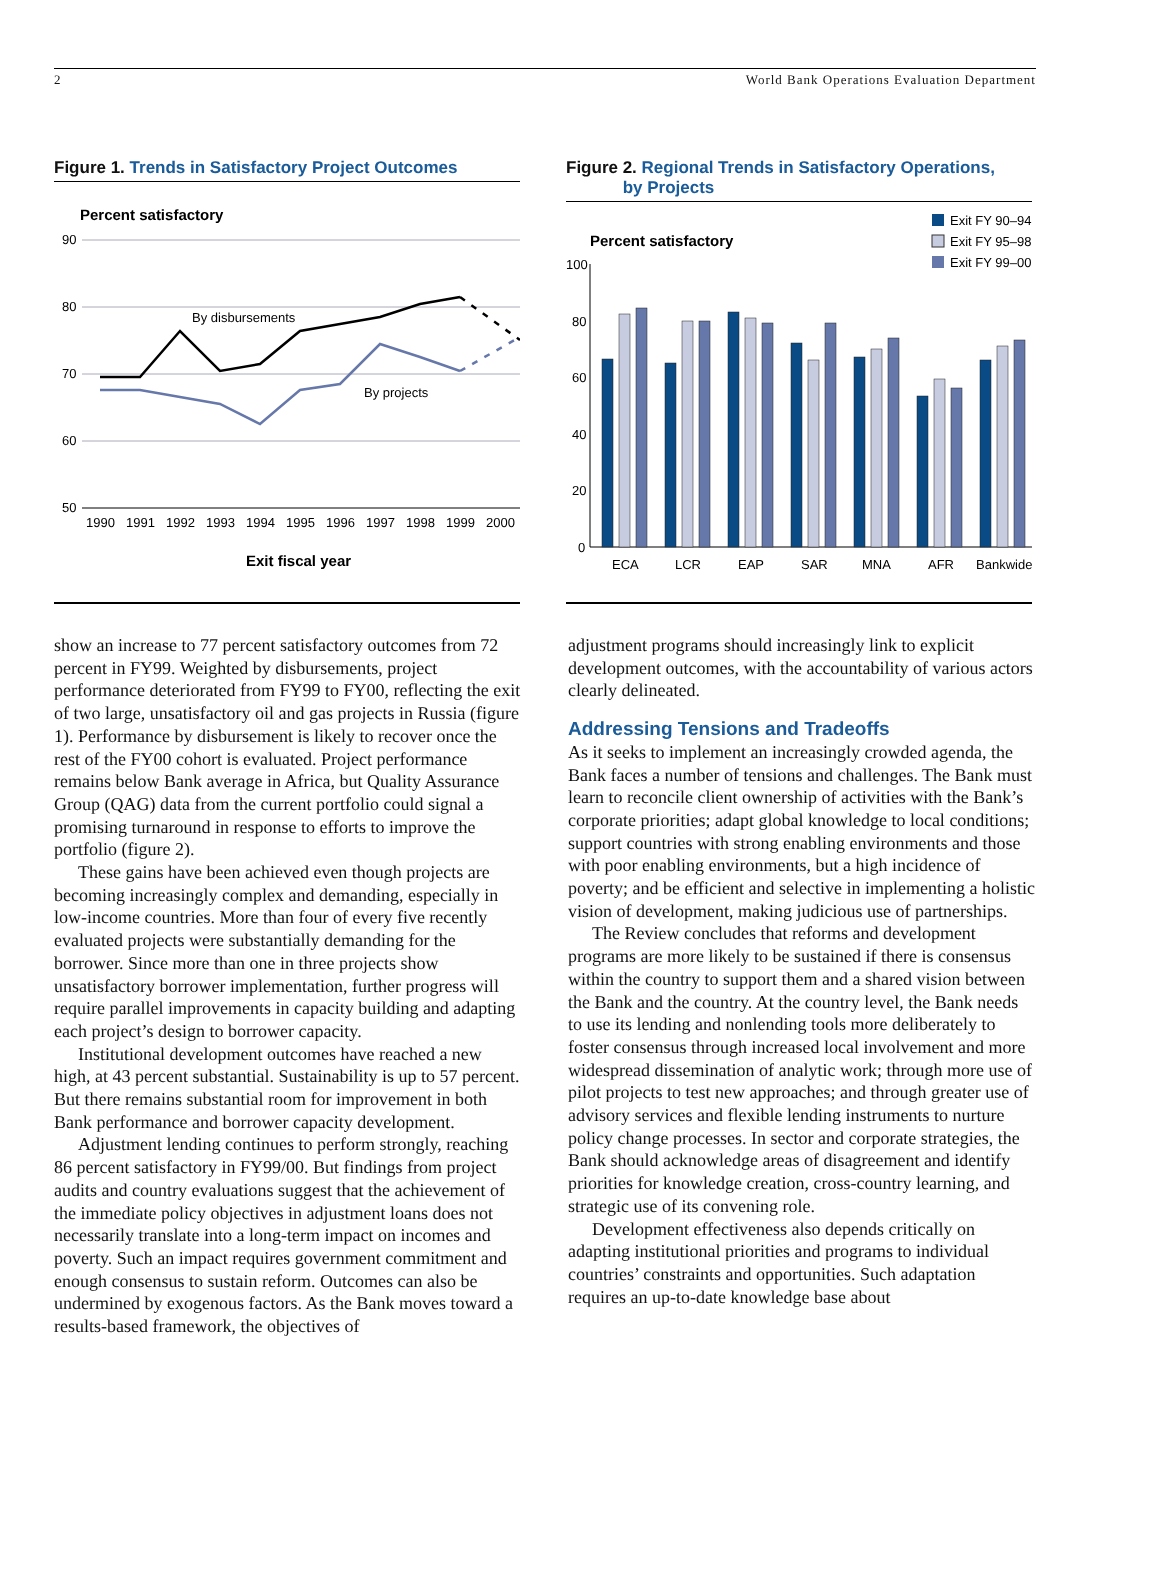2 World Bank Operations Evaluation Department
Figure 1. Trends in Satisfactory Project Outcomes
Percent satisfactory
90
80
70
60
50
By disbursements
By projects
1990
1991
1992
1993
1994
1995
1996
1997
1998
1999
2000
Exit fiscal year
Figure 2. Regional Trends in Satisfactory Operations,
by Projects
Exit FY 90–94
Exit FY 95–98
Exit FY 99–00
Percent satisfactory
100
80
60
40
20
0
ECA
LCR
EAP
SAR
MNA
AFR
Bankwide
show an increase to 77 percent satisfactory outcomes from 72 percent in FY99. Weighted by disbursements, project performance deteriorated from FY99 to FY00, reflecting the exit of two large, unsatisfactory oil and gas projects in Russia (figure 1). Performance by disbursement is likely to recover once the rest of the FY00 cohort is evaluated. Project performance remains below Bank average in Africa, but Quality Assurance Group (QAG) data from the current portfolio could signal a promising turnaround in response to efforts to improve the portfolio (figure 2).
These gains have been achieved even though projects are becoming increasingly complex and demanding, especially in low-income countries. More than four of every five recently evaluated projects were substantially demanding for the borrower. Since more than one in three projects show unsatisfactory borrower implementation, further progress will require parallel improvements in capacity building and adapting each project’s design to borrower capacity.
Institutional development outcomes have reached a new high, at 43 percent substantial. Sustainability is up to 57 percent. But there remains substantial room for improvement in both Bank performance and borrower capacity development.
Adjustment lending continues to perform strongly, reaching 86 percent satisfactory in FY99/00. But findings from project audits and country evaluations suggest that the achievement of the immediate policy objectives in adjustment loans does not necessarily translate into a long-term impact on incomes and poverty. Such an impact requires government commitment and enough consensus to sustain reform. Outcomes can also be undermined by exogenous factors. As the Bank moves toward a results-based framework, the objectives of
adjustment programs should increasingly link to explicit development outcomes, with the accountability of various actors clearly delineated.
Addressing Tensions and Tradeoffs
As it seeks to implement an increasingly crowded agenda, the Bank faces a number of tensions and challenges. The Bank must learn to reconcile client ownership of activities with the Bank’s corporate priorities; adapt global knowledge to local conditions; support countries with strong enabling environments and those with poor enabling environments, but a high incidence of poverty; and be efficient and selective in implementing a holistic vision of development, making judicious use of partnerships.
The Review concludes that reforms and development programs are more likely to be sustained if there is consensus within the country to support them and a shared vision between the Bank and the country. At the country level, the Bank needs to use its lending and nonlending tools more deliberately to foster consensus through increased local involvement and more widespread dissemination of analytic work; through more use of pilot projects to test new approaches; and through greater use of advisory services and flexible lending instruments to nurture policy change processes. In sector and corporate strategies, the Bank should acknowledge areas of disagreement and identify priorities for knowledge creation, cross-country learning, and strategic use of its convening role.
Development effectiveness also depends critically on adapting institutional priorities and programs to individual countries’ constraints and opportunities. Such adaptation requires an up-to-date knowledge base about